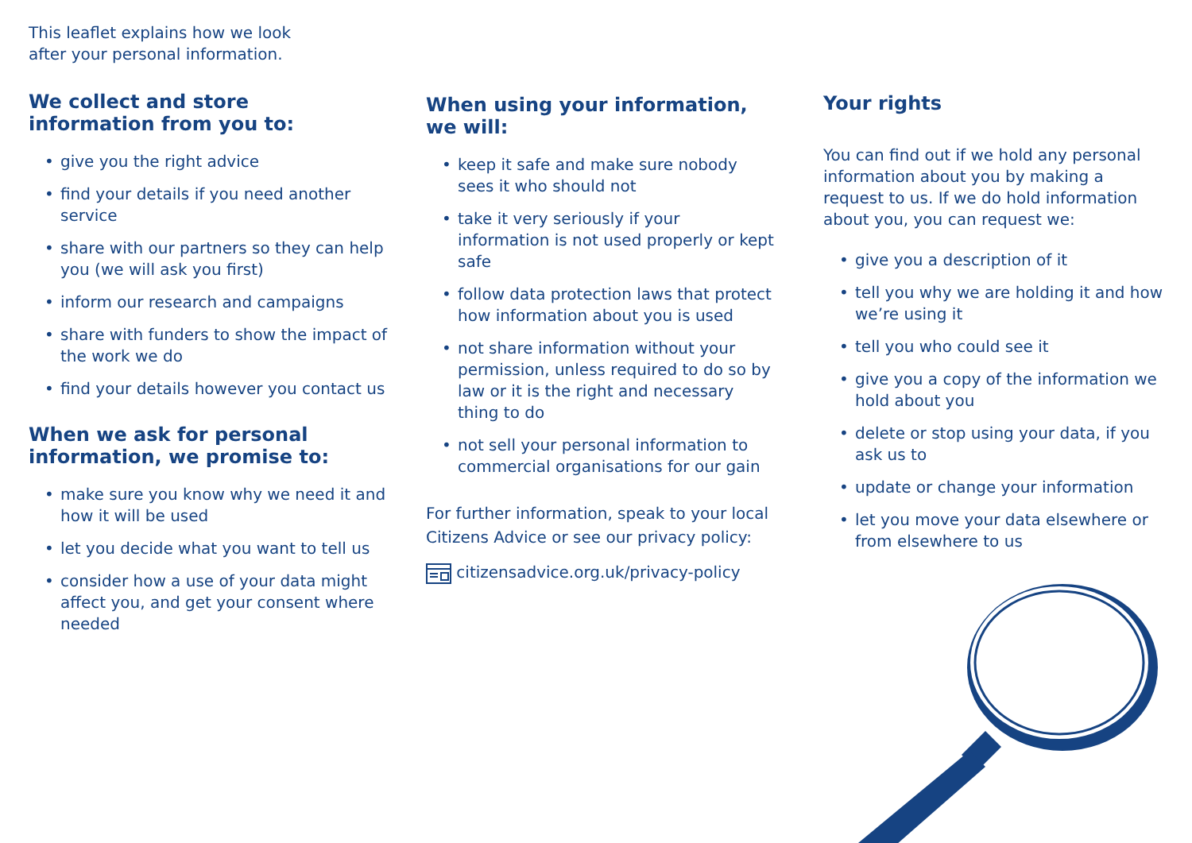This leaflet explains how we look
after your personal information.
We collect and store
information from you to:
• give you the right advice
• find your details if you need another service
• share with our partners so they can help you (we will ask you first)
• inform our research and campaigns
• share with funders to show the impact of the work we do
• find your details however you contact us
When we ask for personal
information, we promise to:
• make sure you know why we need it and how it will be used
• let you decide what you want to tell us
• consider how a use of your data might affect you, and get your consent where needed
When using your information,
we will:
• keep it safe and make sure nobody sees it who should not
• take it very seriously if your information is not used properly or kept safe
• follow data protection laws that protect how information about you is used
• not share information without your permission, unless required to do so by law or it is the right and necessary thing to do
• not sell your personal information to commercial organisations for our gain
For further information, speak to your local Citizens Advice or see our privacy policy:
citizensadvice.org.uk/privacy-policy
Your rights
You can find out if we hold any personal information about you by making a request to us. If we do hold information about you, you can request we:
• give you a description of it
• tell you why we are holding it and how we’re using it
• tell you who could see it
• give you a copy of the information we hold about you
• delete or stop using your data, if you ask us to
• update or change your information
• let you move your data elsewhere or from elsewhere to us